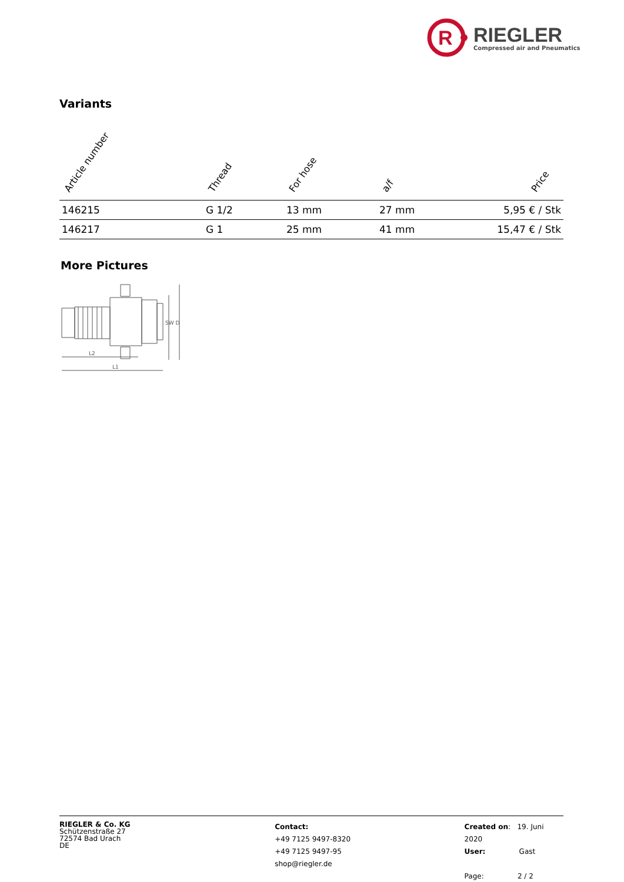R
RIEGLER
Compressed air and Pneumatics
Variants
| Article number | Thread | For hose | a/f | Price |
| --- | --- | --- | --- | --- |
| 146215 | G 1/2 | 13 mm | 27 mm | 5,95 € / Stk |
| 146217 | G 1 | 25 mm | 41 mm | 15,47 € / Stk |
More Pictures
SW D
L2
L1
RIEGLER & Co. KG
Schützenstraße 27
72574 Bad Urach
DE
Contact:
+49 7125 9497-8320
+49 7125 9497-95
shop@riegler.de
Created on: 19. Juni 2020
User: Gast
Page: 2 / 2